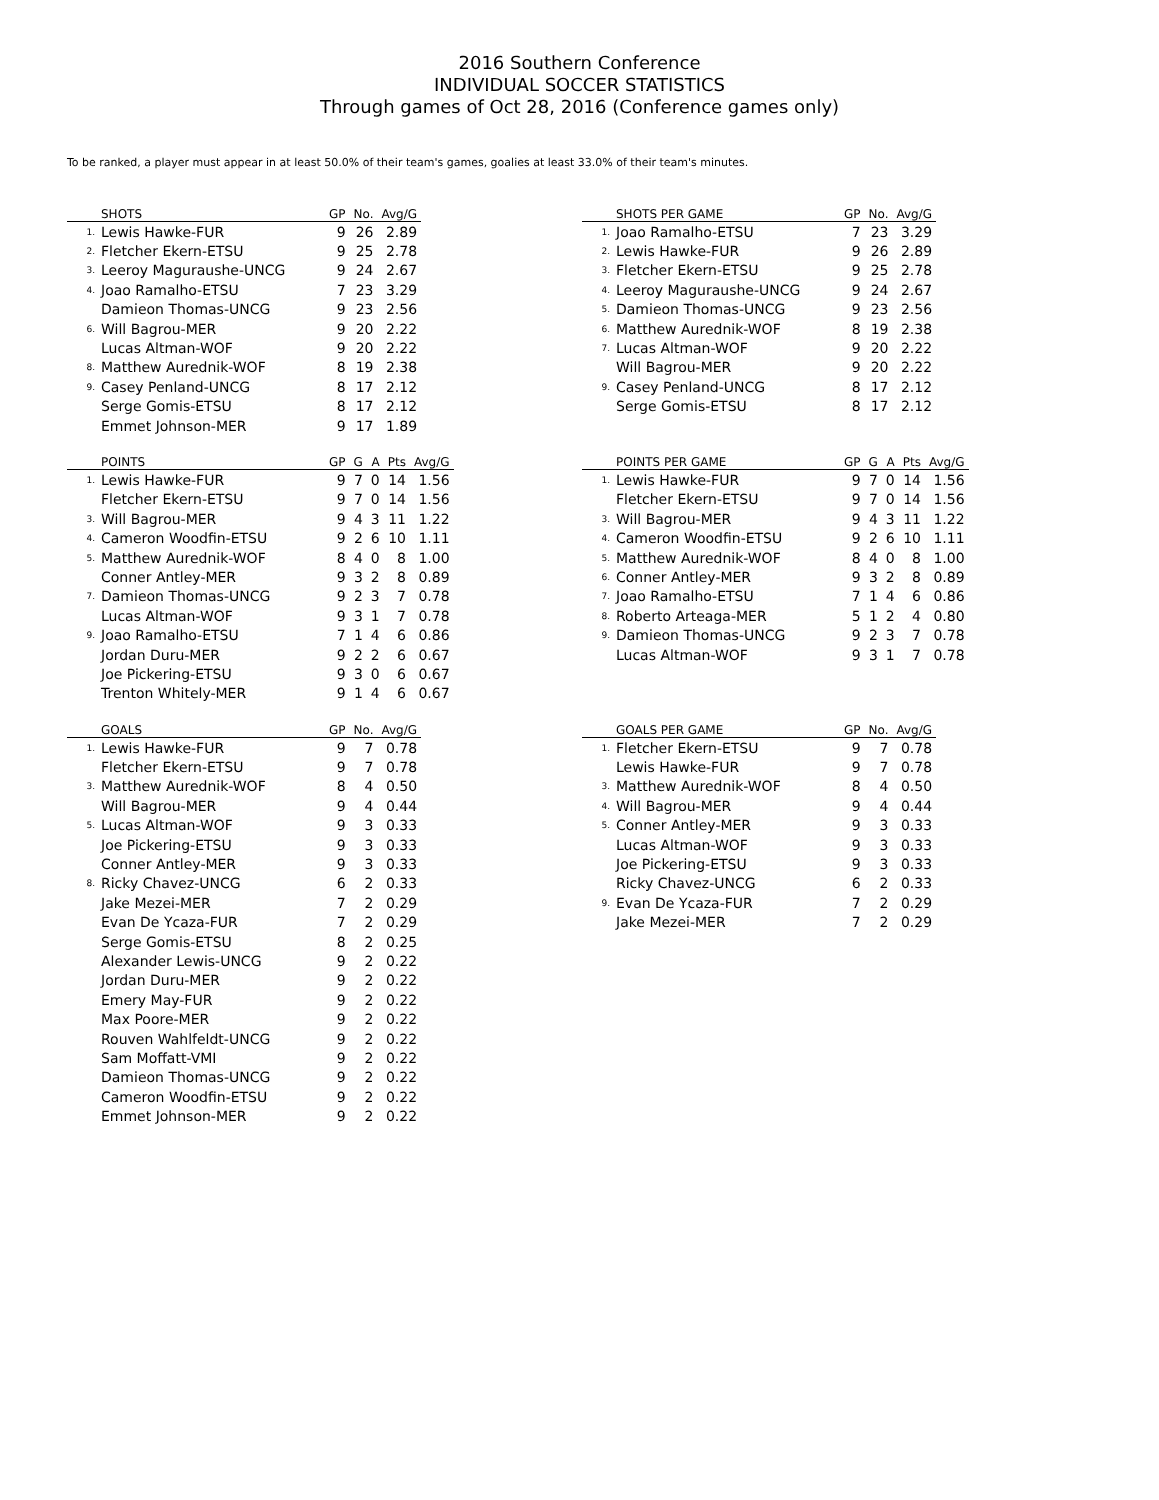2016 Southern Conference
INDIVIDUAL SOCCER STATISTICS
Through games of Oct 28, 2016 (Conference games only)
To be ranked, a player must appear in at least 50.0% of their team's games, goalies at least 33.0% of their team's minutes.
| | SHOTS | GP | No. | Avg/G |
| --- | --- | --- | --- | --- |
| 1. | Lewis Hawke-FUR | 9 | 26 | 2.89 |
| 2. | Fletcher Ekern-ETSU | 9 | 25 | 2.78 |
| 3. | Leeroy Maguraushe-UNCG | 9 | 24 | 2.67 |
| 4. | Joao Ramalho-ETSU | 7 | 23 | 3.29 |
| | Damieon Thomas-UNCG | 9 | 23 | 2.56 |
| 6. | Will Bagrou-MER | 9 | 20 | 2.22 |
| | Lucas Altman-WOF | 9 | 20 | 2.22 |
| 8. | Matthew Aurednik-WOF | 8 | 19 | 2.38 |
| 9. | Casey Penland-UNCG | 8 | 17 | 2.12 |
| | Serge Gomis-ETSU | 8 | 17 | 2.12 |
| | Emmet Johnson-MER | 9 | 17 | 1.89 |
| | SHOTS PER GAME | GP | No. | Avg/G |
| --- | --- | --- | --- | --- |
| 1. | Joao Ramalho-ETSU | 7 | 23 | 3.29 |
| 2. | Lewis Hawke-FUR | 9 | 26 | 2.89 |
| 3. | Fletcher Ekern-ETSU | 9 | 25 | 2.78 |
| 4. | Leeroy Maguraushe-UNCG | 9 | 24 | 2.67 |
| 5. | Damieon Thomas-UNCG | 9 | 23 | 2.56 |
| 6. | Matthew Aurednik-WOF | 8 | 19 | 2.38 |
| 7. | Lucas Altman-WOF | 9 | 20 | 2.22 |
| | Will Bagrou-MER | 9 | 20 | 2.22 |
| 9. | Casey Penland-UNCG | 8 | 17 | 2.12 |
| | Serge Gomis-ETSU | 8 | 17 | 2.12 |
| | POINTS | GP | G | A | Pts | Avg/G |
| --- | --- | --- | --- | --- | --- | --- |
| 1. | Lewis Hawke-FUR | 9 | 7 | 0 | 14 | 1.56 |
| | Fletcher Ekern-ETSU | 9 | 7 | 0 | 14 | 1.56 |
| 3. | Will Bagrou-MER | 9 | 4 | 3 | 11 | 1.22 |
| 4. | Cameron Woodfin-ETSU | 9 | 2 | 6 | 10 | 1.11 |
| 5. | Matthew Aurednik-WOF | 8 | 4 | 0 | 8 | 1.00 |
| | Conner Antley-MER | 9 | 3 | 2 | 8 | 0.89 |
| 7. | Damieon Thomas-UNCG | 9 | 2 | 3 | 7 | 0.78 |
| | Lucas Altman-WOF | 9 | 3 | 1 | 7 | 0.78 |
| 9. | Joao Ramalho-ETSU | 7 | 1 | 4 | 6 | 0.86 |
| | Jordan Duru-MER | 9 | 2 | 2 | 6 | 0.67 |
| | Joe Pickering-ETSU | 9 | 3 | 0 | 6 | 0.67 |
| | Trenton Whitely-MER | 9 | 1 | 4 | 6 | 0.67 |
| | POINTS PER GAME | GP | G | A | Pts | Avg/G |
| --- | --- | --- | --- | --- | --- | --- |
| 1. | Lewis Hawke-FUR | 9 | 7 | 0 | 14 | 1.56 |
| | Fletcher Ekern-ETSU | 9 | 7 | 0 | 14 | 1.56 |
| 3. | Will Bagrou-MER | 9 | 4 | 3 | 11 | 1.22 |
| 4. | Cameron Woodfin-ETSU | 9 | 2 | 6 | 10 | 1.11 |
| 5. | Matthew Aurednik-WOF | 8 | 4 | 0 | 8 | 1.00 |
| 6. | Conner Antley-MER | 9 | 3 | 2 | 8 | 0.89 |
| 7. | Joao Ramalho-ETSU | 7 | 1 | 4 | 6 | 0.86 |
| 8. | Roberto Arteaga-MER | 5 | 1 | 2 | 4 | 0.80 |
| 9. | Damieon Thomas-UNCG | 9 | 2 | 3 | 7 | 0.78 |
| | Lucas Altman-WOF | 9 | 3 | 1 | 7 | 0.78 |
| | GOALS | GP | No. | Avg/G |
| --- | --- | --- | --- | --- |
| 1. | Lewis Hawke-FUR | 9 | 7 | 0.78 |
| | Fletcher Ekern-ETSU | 9 | 7 | 0.78 |
| 3. | Matthew Aurednik-WOF | 8 | 4 | 0.50 |
| | Will Bagrou-MER | 9 | 4 | 0.44 |
| 5. | Lucas Altman-WOF | 9 | 3 | 0.33 |
| | Joe Pickering-ETSU | 9 | 3 | 0.33 |
| | Conner Antley-MER | 9 | 3 | 0.33 |
| 8. | Ricky Chavez-UNCG | 6 | 2 | 0.33 |
| | Jake Mezei-MER | 7 | 2 | 0.29 |
| | Evan De Ycaza-FUR | 7 | 2 | 0.29 |
| | Serge Gomis-ETSU | 8 | 2 | 0.25 |
| | Alexander Lewis-UNCG | 9 | 2 | 0.22 |
| | Jordan Duru-MER | 9 | 2 | 0.22 |
| | Emery May-FUR | 9 | 2 | 0.22 |
| | Max Poore-MER | 9 | 2 | 0.22 |
| | Rouven Wahlfeldt-UNCG | 9 | 2 | 0.22 |
| | Sam Moffatt-VMI | 9 | 2 | 0.22 |
| | Damieon Thomas-UNCG | 9 | 2 | 0.22 |
| | Cameron Woodfin-ETSU | 9 | 2 | 0.22 |
| | Emmet Johnson-MER | 9 | 2 | 0.22 |
| | GOALS PER GAME | GP | No. | Avg/G |
| --- | --- | --- | --- | --- |
| 1. | Fletcher Ekern-ETSU | 9 | 7 | 0.78 |
| | Lewis Hawke-FUR | 9 | 7 | 0.78 |
| 3. | Matthew Aurednik-WOF | 8 | 4 | 0.50 |
| 4. | Will Bagrou-MER | 9 | 4 | 0.44 |
| 5. | Conner Antley-MER | 9 | 3 | 0.33 |
| | Lucas Altman-WOF | 9 | 3 | 0.33 |
| | Joe Pickering-ETSU | 9 | 3 | 0.33 |
| | Ricky Chavez-UNCG | 6 | 2 | 0.33 |
| 9. | Evan De Ycaza-FUR | 7 | 2 | 0.29 |
| | Jake Mezei-MER | 7 | 2 | 0.29 |